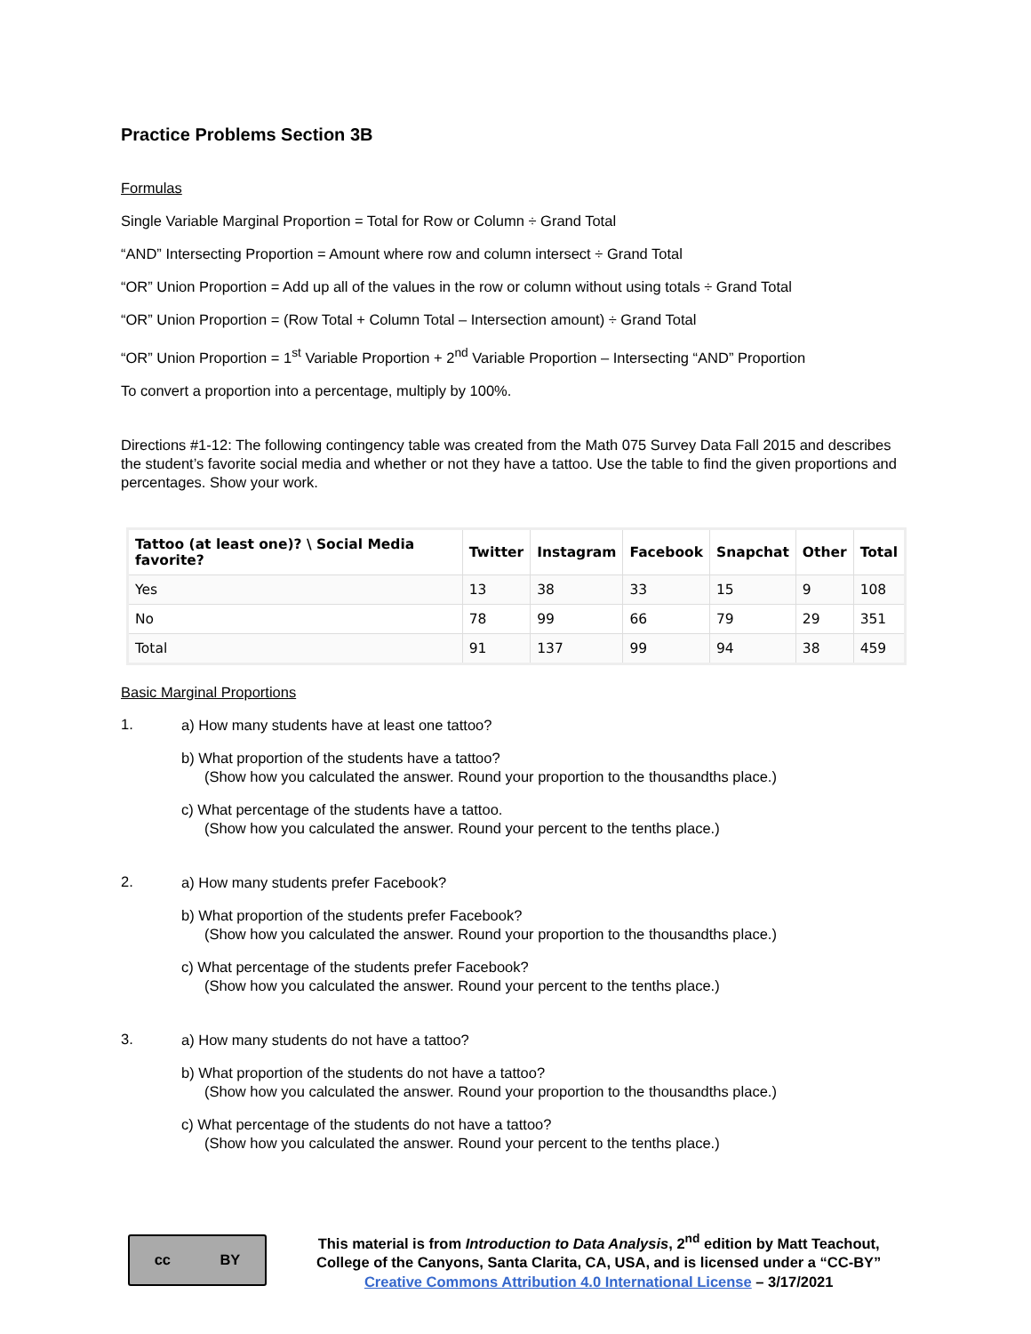Practice Problems Section 3B
Formulas
Single Variable Marginal Proportion = Total for Row or Column ÷ Grand Total
“AND” Intersecting Proportion = Amount where row and column intersect ÷ Grand Total
“OR” Union Proportion = Add up all of the values in the row or column without using totals ÷ Grand Total
“OR” Union Proportion = (Row Total + Column Total – Intersection amount) ÷ Grand Total
“OR” Union Proportion = 1<sup>st</sup> Variable Proportion + 2<sup>nd</sup> Variable Proportion – Intersecting “AND” Proportion
To convert a proportion into a percentage, multiply by 100%.
Directions #1-12: The following contingency table was created from the Math 075 Survey Data Fall 2015 and describes the student’s favorite social media and whether or not they have a tattoo. Use the table to find the given proportions and percentages. Show your work.
| Tattoo (at least one)? \ Social Media favorite? | Twitter | Instagram | Facebook | Snapchat | Other | Total |
| --- | --- | --- | --- | --- | --- | --- |
| Yes | 13 | 38 | 33 | 15 | 9 | 108 |
| No | 78 | 99 | 66 | 79 | 29 | 351 |
| Total | 91 | 137 | 99 | 94 | 38 | 459 |
Basic Marginal Proportions
1.
a) How many students have at least one tattoo?
b) What proportion of the students have a tattoo?
(Show how you calculated the answer. Round your proportion to the thousandths place.)
c) What percentage of the students have a tattoo.
(Show how you calculated the answer. Round your percent to the tenths place.)
2.
a) How many students prefer Facebook?
b) What proportion of the students prefer Facebook?
(Show how you calculated the answer. Round your proportion to the thousandths place.)
c) What percentage of the students prefer Facebook?
(Show how you calculated the answer. Round your percent to the tenths place.)
3.
a) How many students do not have a tattoo?
b) What proportion of the students do not have a tattoo?
(Show how you calculated the answer. Round your proportion to the thousandths place.)
c) What percentage of the students do not have a tattoo?
(Show how you calculated the answer. Round your percent to the tenths place.)
cc BY
This material is from Introduction to Data Analysis, 2<sup>nd</sup> edition by Matt Teachout,
College of the Canyons, Santa Clarita, CA, USA, and is licensed under a “CC-BY”
Creative Commons Attribution 4.0 International License – 3/17/2021